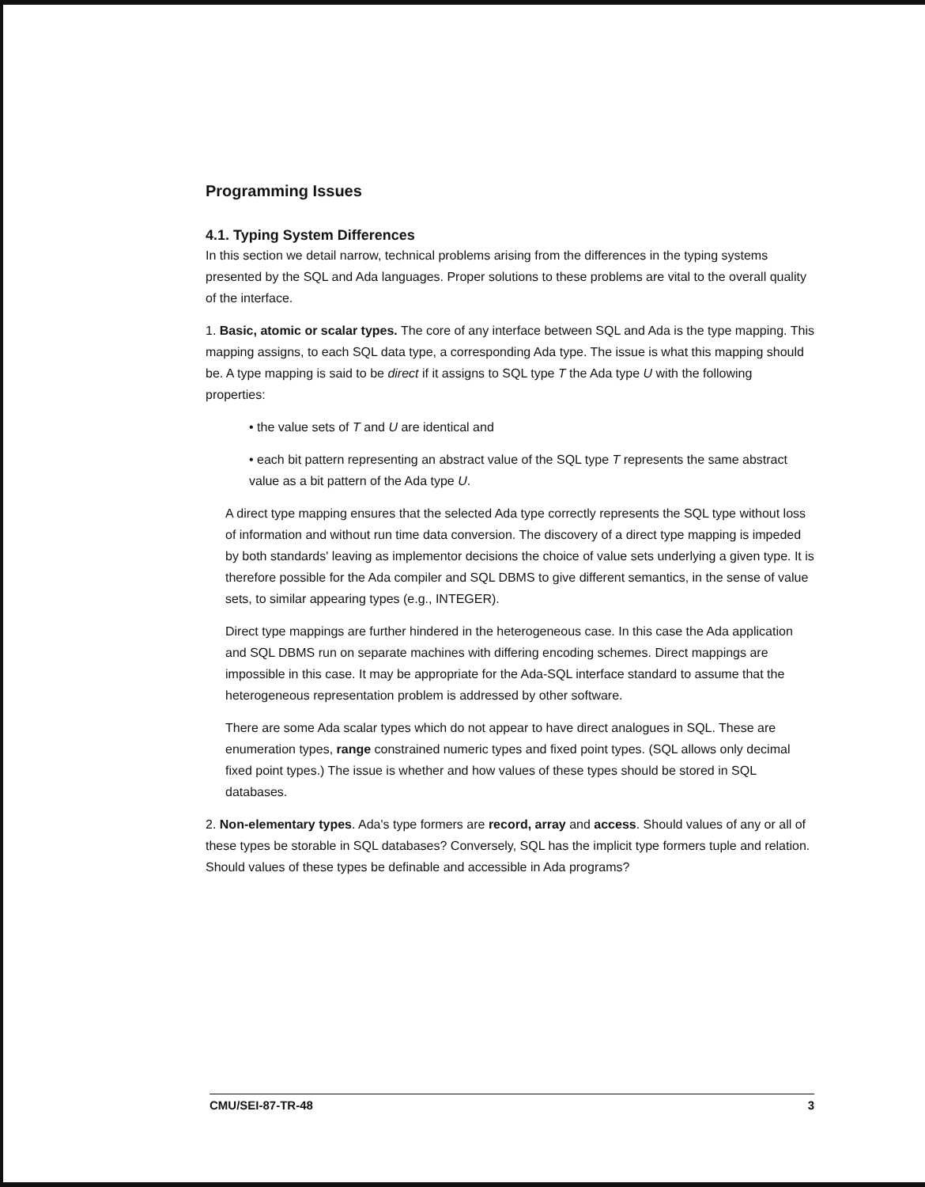Programming Issues
4.1. Typing System Differences
In this section we detail narrow, technical problems arising from the differences in the typing systems presented by the SQL and Ada languages. Proper solutions to these problems are vital to the overall quality of the interface.
1. Basic, atomic or scalar types. The core of any interface between SQL and Ada is the type mapping. This mapping assigns, to each SQL data type, a corresponding Ada type. The issue is what this mapping should be. A type mapping is said to be direct if it assigns to SQL type T the Ada type U with the following properties:
• the value sets of T and U are identical and
• each bit pattern representing an abstract value of the SQL type T represents the same abstract value as a bit pattern of the Ada type U.
A direct type mapping ensures that the selected Ada type correctly represents the SQL type without loss of information and without run time data conversion. The discovery of a direct type mapping is impeded by both standards' leaving as implementor decisions the choice of value sets underlying a given type. It is therefore possible for the Ada compiler and SQL DBMS to give different semantics, in the sense of value sets, to similar appearing types (e.g., INTEGER).
Direct type mappings are further hindered in the heterogeneous case. In this case the Ada application and SQL DBMS run on separate machines with differing encoding schemes. Direct mappings are impossible in this case. It may be appropriate for the Ada-SQL interface standard to assume that the heterogeneous representation problem is addressed by other software.
There are some Ada scalar types which do not appear to have direct analogues in SQL. These are enumeration types, range constrained numeric types and fixed point types. (SQL allows only decimal fixed point types.) The issue is whether and how values of these types should be stored in SQL databases.
2. Non-elementary types. Ada's type formers are record, array and access. Should values of any or all of these types be storable in SQL databases? Conversely, SQL has the implicit type formers tuple and relation. Should values of these types be definable and accessible in Ada programs?
CMU/SEI-87-TR-48 3